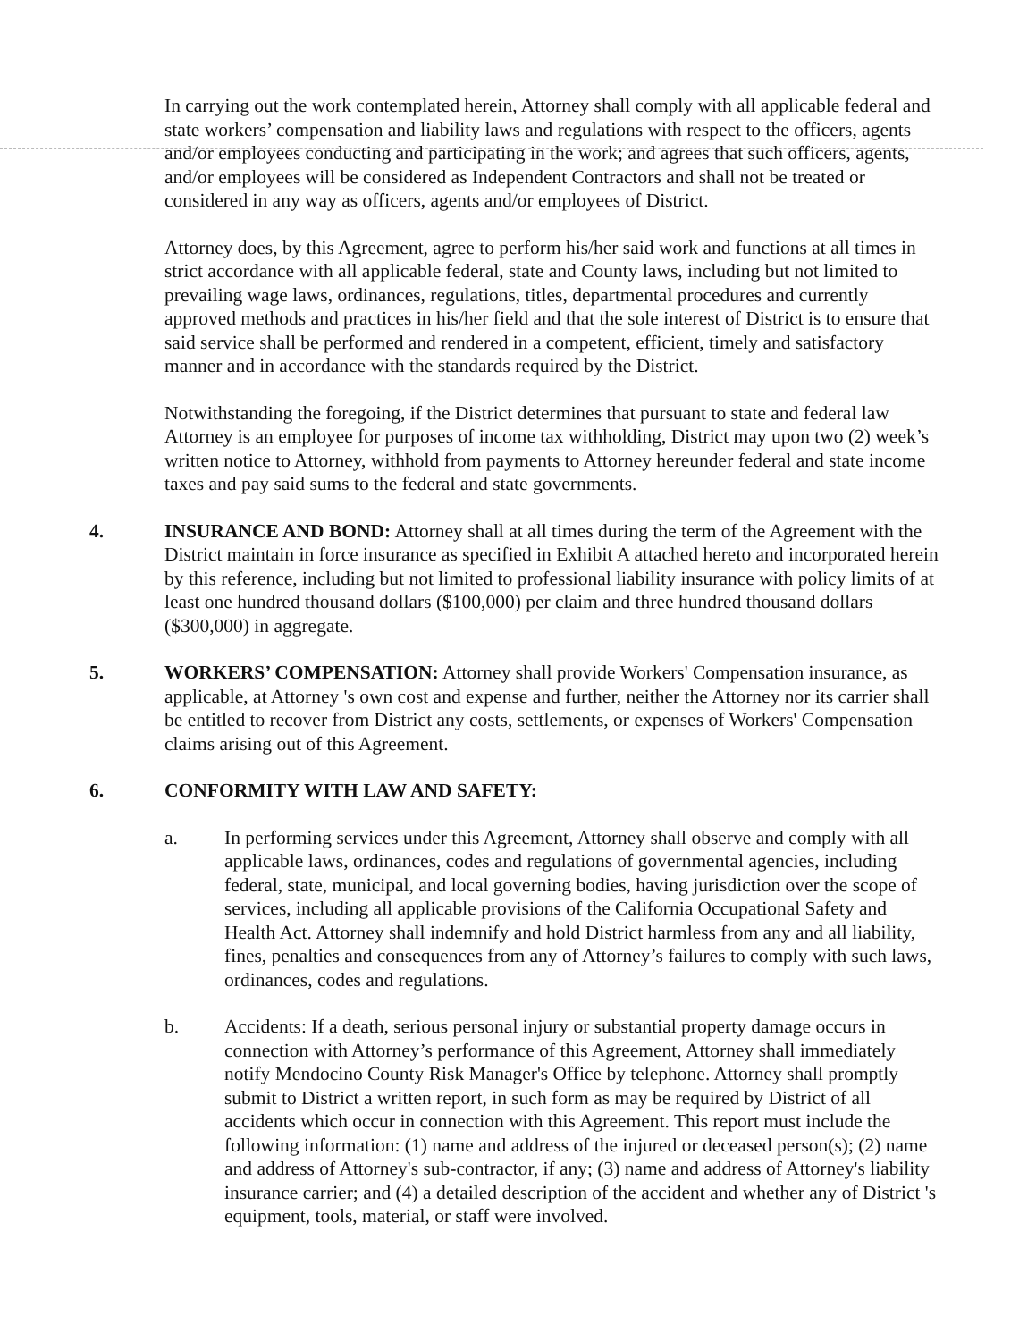In carrying out the work contemplated herein, Attorney shall comply with all applicable federal and state workers’ compensation and liability laws and regulations with respect to the officers, agents and/or employees conducting and participating in the work; and agrees that such officers, agents, and/or employees will be considered as Independent Contractors and shall not be treated or considered in any way as officers, agents and/or employees of District.
Attorney does, by this Agreement, agree to perform his/her said work and functions at all times in strict accordance with all applicable federal, state and County laws, including but not limited to prevailing wage laws, ordinances, regulations, titles, departmental procedures and currently approved methods and practices in his/her field and that the sole interest of District is to ensure that said service shall be performed and rendered in a competent, efficient, timely and satisfactory manner and in accordance with the standards required by the District.
Notwithstanding the foregoing, if the District determines that pursuant to state and federal law Attorney is an employee for purposes of income tax withholding, District may upon two (2) week’s written notice to Attorney, withhold from payments to Attorney hereunder federal and state income taxes and pay said sums to the federal and state governments.
4. INSURANCE AND BOND: Attorney shall at all times during the term of the Agreement with the District maintain in force insurance as specified in Exhibit A attached hereto and incorporated herein by this reference, including but not limited to professional liability insurance with policy limits of at least one hundred thousand dollars ($100,000) per claim and three hundred thousand dollars ($300,000) in aggregate.
5. WORKERS’ COMPENSATION: Attorney shall provide Workers' Compensation insurance, as applicable, at Attorney 's own cost and expense and further, neither the Attorney nor its carrier shall be entitled to recover from District any costs, settlements, or expenses of Workers' Compensation claims arising out of this Agreement.
6. CONFORMITY WITH LAW AND SAFETY:
a. In performing services under this Agreement, Attorney shall observe and comply with all applicable laws, ordinances, codes and regulations of governmental agencies, including federal, state, municipal, and local governing bodies, having jurisdiction over the scope of services, including all applicable provisions of the California Occupational Safety and Health Act. Attorney shall indemnify and hold District harmless from any and all liability, fines, penalties and consequences from any of Attorney’s failures to comply with such laws, ordinances, codes and regulations.
b. Accidents: If a death, serious personal injury or substantial property damage occurs in connection with Attorney’s performance of this Agreement, Attorney shall immediately notify Mendocino County Risk Manager's Office by telephone. Attorney shall promptly submit to District a written report, in such form as may be required by District of all accidents which occur in connection with this Agreement. This report must include the following information: (1) name and address of the injured or deceased person(s); (2) name and address of Attorney's sub-contractor, if any; (3) name and address of Attorney's liability insurance carrier; and (4) a detailed description of the accident and whether any of District 's equipment, tools, material, or staff were involved.